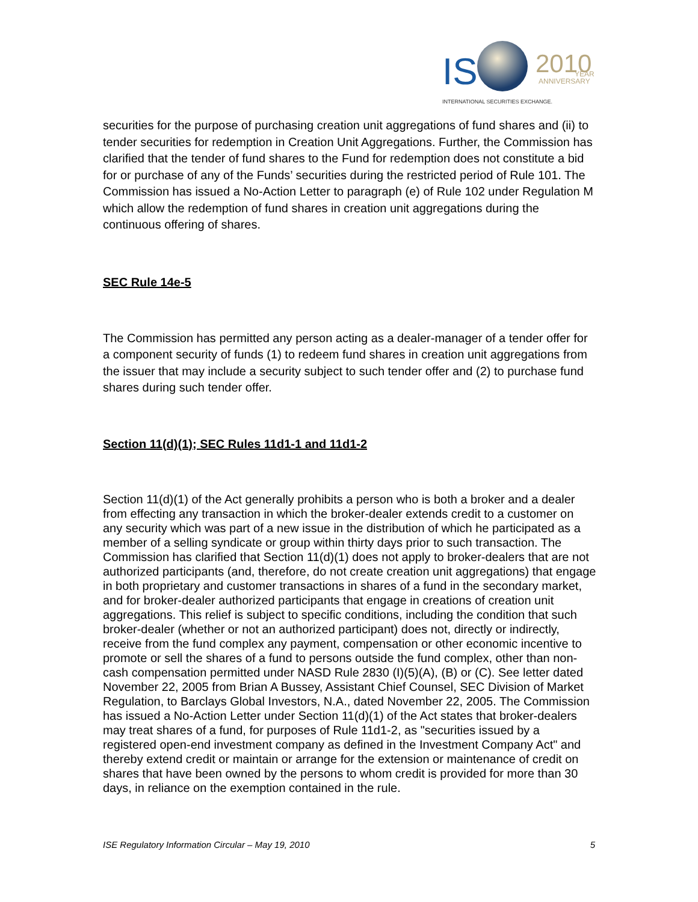IS
2010
YEAR
ANNIVERSARY
INTERNATIONAL SECURITIES EXCHANGE.
securities for the purpose of purchasing creation unit aggregations of fund shares and (ii) to tender securities for redemption in Creation Unit Aggregations. Further, the Commission has clarified that the tender of fund shares to the Fund for redemption does not constitute a bid for or purchase of any of the Funds’ securities during the restricted period of Rule 101. The Commission has issued a No-Action Letter to paragraph (e) of Rule 102 under Regulation M which allow the redemption of fund shares in creation unit aggregations during the continuous offering of shares.
SEC Rule 14e-5
The Commission has permitted any person acting as a dealer-manager of a tender offer for a component security of funds (1) to redeem fund shares in creation unit aggregations from the issuer that may include a security subject to such tender offer and (2) to purchase fund shares during such tender offer.
Section 11(d)(1); SEC Rules 11d1-1 and 11d1-2
Section 11(d)(1) of the Act generally prohibits a person who is both a broker and a dealer from effecting any transaction in which the broker-dealer extends credit to a customer on any security which was part of a new issue in the distribution of which he participated as a member of a selling syndicate or group within thirty days prior to such transaction. The Commission has clarified that Section 11(d)(1) does not apply to broker-dealers that are not authorized participants (and, therefore, do not create creation unit aggregations) that engage in both proprietary and customer transactions in shares of a fund in the secondary market, and for broker-dealer authorized participants that engage in creations of creation unit aggregations. This relief is subject to specific conditions, including the condition that such broker-dealer (whether or not an authorized participant) does not, directly or indirectly, receive from the fund complex any payment, compensation or other economic incentive to promote or sell the shares of a fund to persons outside the fund complex, other than non-cash compensation permitted under NASD Rule 2830 (I)(5)(A), (B) or (C). See letter dated November 22, 2005 from Brian A Bussey, Assistant Chief Counsel, SEC Division of Market Regulation, to Barclays Global Investors, N.A., dated November 22, 2005. The Commission has issued a No-Action Letter under Section 11(d)(1) of the Act states that broker-dealers may treat shares of a fund, for purposes of Rule 11d1-2, as "securities issued by a registered open-end investment company as defined in the Investment Company Act" and thereby extend credit or maintain or arrange for the extension or maintenance of credit on shares that have been owned by the persons to whom credit is provided for more than 30 days, in reliance on the exemption contained in the rule.
ISE Regulatory Information Circular – May 19, 2010 5